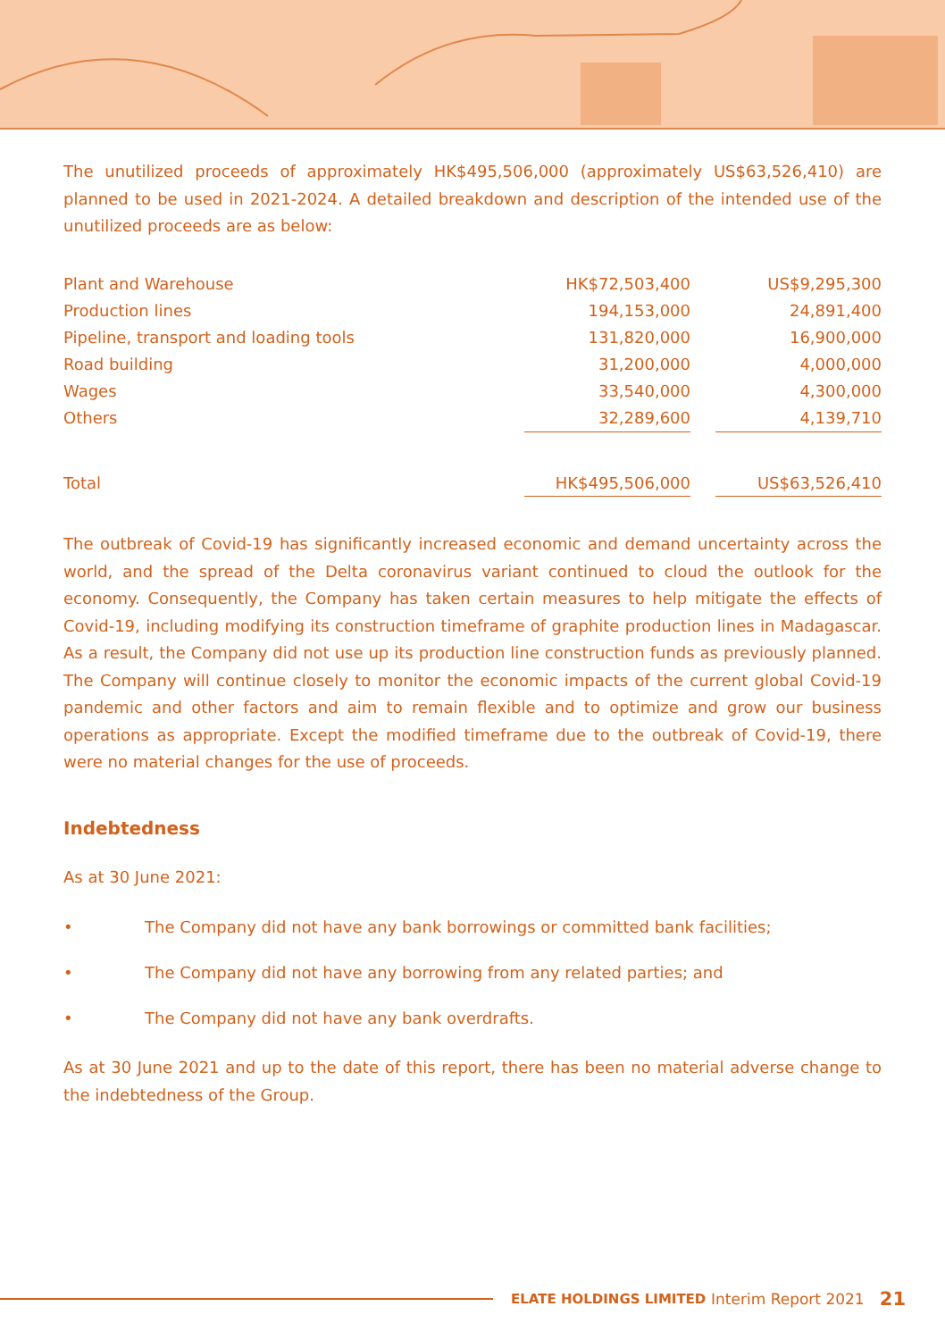The unutilized proceeds of approximately HK$495,506,000 (approximately US$63,526,410) are planned to be used in 2021-2024. A detailed breakdown and description of the intended use of the unutilized proceeds are as below:
| Plant and Warehouse | HK$72,503,400 | | US$9,295,300 |
| Production lines | 194,153,000 | | 24,891,400 |
| Pipeline, transport and loading tools | 131,820,000 | | 16,900,000 |
| Road building | 31,200,000 | | 4,000,000 |
| Wages | 33,540,000 | | 4,300,000 |
| Others | 32,289,600 | | 4,139,710 |
| Total | HK$495,506,000 | | US$63,526,410 |
The outbreak of Covid-19 has significantly increased economic and demand uncertainty across the world, and the spread of the Delta coronavirus variant continued to cloud the outlook for the economy. Consequently, the Company has taken certain measures to help mitigate the effects of Covid-19, including modifying its construction timeframe of graphite production lines in Madagascar. As a result, the Company did not use up its production line construction funds as previously planned. The Company will continue closely to monitor the economic impacts of the current global Covid-19 pandemic and other factors and aim to remain flexible and to optimize and grow our business operations as appropriate. Except the modified timeframe due to the outbreak of Covid-19, there were no material changes for the use of proceeds.
Indebtedness
As at 30 June 2021:
• The Company did not have any bank borrowings or committed bank facilities;
• The Company did not have any borrowing from any related parties; and
• The Company did not have any bank overdrafts.
As at 30 June 2021 and up to the date of this report, there has been no material adverse change to the indebtedness of the Group.
ELATE HOLDINGS LIMITED Interim Report 2021 21